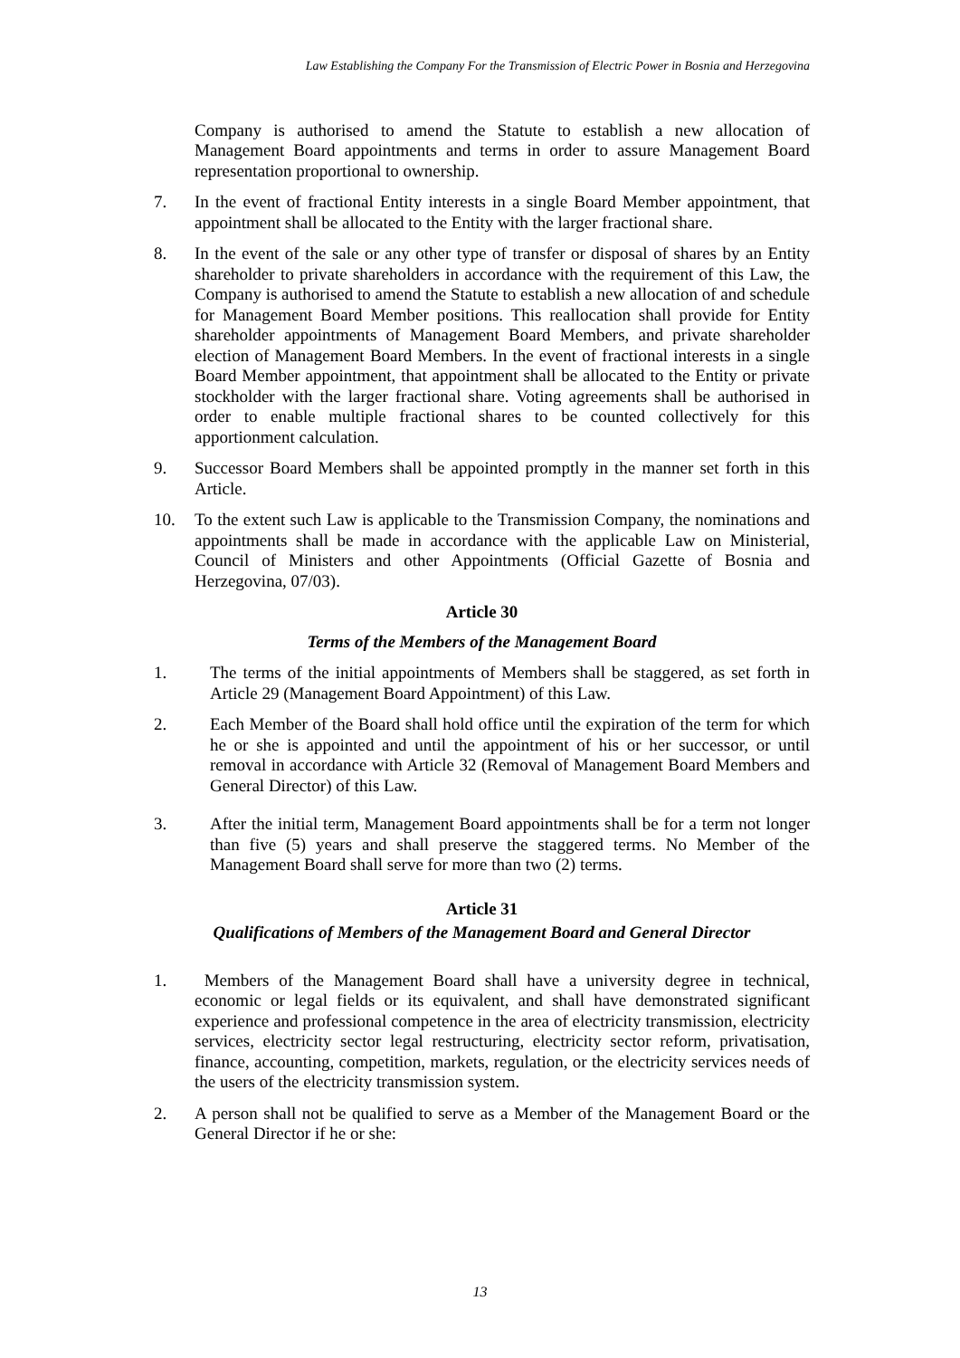Law Establishing the Company For the Transmission of Electric Power in Bosnia and Herzegovina
Company is authorised to amend the Statute to establish a new allocation of Management Board appointments and terms in order to assure Management Board representation proportional to ownership.
7. In the event of fractional Entity interests in a single Board Member appointment, that appointment shall be allocated to the Entity with the larger fractional share.
8. In the event of the sale or any other type of transfer or disposal of shares by an Entity shareholder to private shareholders in accordance with the requirement of this Law, the Company is authorised to amend the Statute to establish a new allocation of and schedule for Management Board Member positions. This reallocation shall provide for Entity shareholder appointments of Management Board Members, and private shareholder election of Management Board Members. In the event of fractional interests in a single Board Member appointment, that appointment shall be allocated to the Entity or private stockholder with the larger fractional share. Voting agreements shall be authorised in order to enable multiple fractional shares to be counted collectively for this apportionment calculation.
9. Successor Board Members shall be appointed promptly in the manner set forth in this Article.
10. To the extent such Law is applicable to the Transmission Company, the nominations and appointments shall be made in accordance with the applicable Law on Ministerial, Council of Ministers and other Appointments (Official Gazette of Bosnia and Herzegovina, 07/03).
Article 30
Terms of the Members of the Management Board
1. The terms of the initial appointments of Members shall be staggered, as set forth in Article 29 (Management Board Appointment) of this Law.
2. Each Member of the Board shall hold office until the expiration of the term for which he or she is appointed and until the appointment of his or her successor, or until removal in accordance with Article 32 (Removal of Management Board Members and General Director) of this Law.
3. After the initial term, Management Board appointments shall be for a term not longer than five (5) years and shall preserve the staggered terms. No Member of the Management Board shall serve for more than two (2) terms.
Article 31
Qualifications of Members of the Management Board and General Director
1. Members of the Management Board shall have a university degree in technical, economic or legal fields or its equivalent, and shall have demonstrated significant experience and professional competence in the area of electricity transmission, electricity services, electricity sector legal restructuring, electricity sector reform, privatisation, finance, accounting, competition, markets, regulation, or the electricity services needs of the users of the electricity transmission system.
2. A person shall not be qualified to serve as a Member of the Management Board or the General Director if he or she:
13